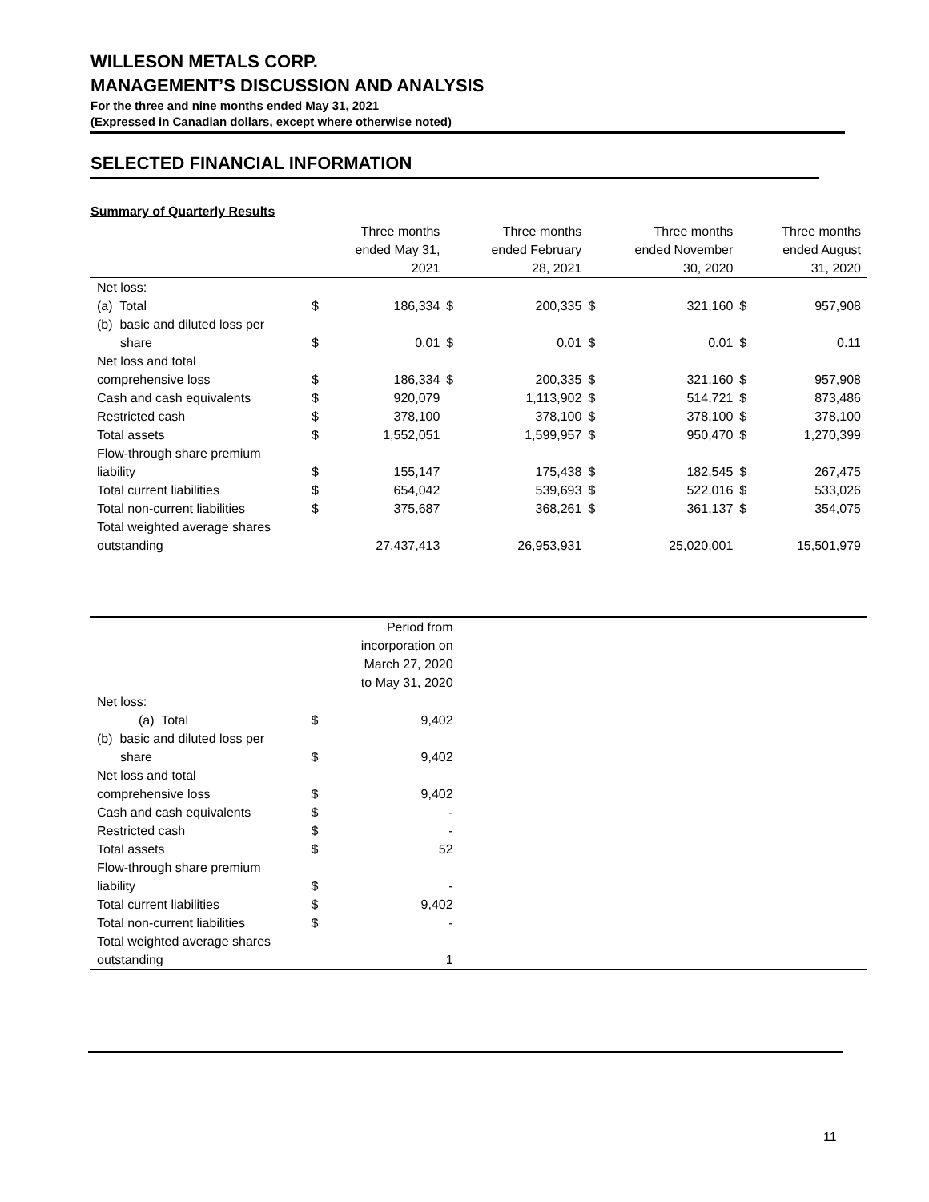WILLESON METALS CORP.
MANAGEMENT’S DISCUSSION AND ANALYSIS
For the three and nine months ended May 31, 2021
(Expressed in Canadian dollars, except where otherwise noted)
SELECTED FINANCIAL INFORMATION
Summary of Quarterly Results
| | | Three months ended May 31, 2021 | | Three months ended February 28, 2021 | | Three months ended November 30, 2020 | | Three months ended August 31, 2020 |
| --- | --- | --- | --- | --- | --- | --- | --- | --- |
| Net loss: | | | | | | | | |
| (a) Total | $ | 186,334 | $ | 200,335 | $ | 321,160 | $ | 957,908 |
| (b) basic and diluted loss per | | | | | | | | |
| share | $ | 0.01 | $ | 0.01 | $ | 0.01 | $ | 0.11 |
| Net loss and total | | | | | | | | |
| comprehensive loss | $ | 186,334 | $ | 200,335 | $ | 321,160 | $ | 957,908 |
| Cash and cash equivalents | $ | 920,079 | | 1,113,902 | $ | 514,721 | $ | 873,486 |
| Restricted cash | $ | 378,100 | | 378,100 | $ | 378,100 | $ | 378,100 |
| Total assets | $ | 1,552,051 | | 1,599,957 | $ | 950,470 | $ | 1,270,399 |
| Flow-through share premium | | | | | | | | |
| liability | $ | 155,147 | | 175,438 | $ | 182,545 | $ | 267,475 |
| Total current liabilities | $ | 654,042 | | 539,693 | $ | 522,016 | $ | 533,026 |
| Total non-current liabilities | $ | 375,687 | | 368,261 | $ | 361,137 | $ | 354,075 |
| Total weighted average shares | | | | | | | | |
| outstanding | | 27,437,413 | | 26,953,931 | | 25,020,001 | | 15,501,979 |
| | | Period from incorporation on March 27, 2020 to May 31, 2020 | |
| --- | --- | --- | --- |
| Net loss: | | | |
| (a) Total | $ | 9,402 | |
| (b) basic and diluted loss per | | | |
| share | $ | 9,402 | |
| Net loss and total | | | |
| comprehensive loss | $ | 9,402 | |
| Cash and cash equivalents | $ | - | |
| Restricted cash | $ | - | |
| Total assets | $ | 52 | |
| Flow-through share premium | | | |
| liability | $ | - | |
| Total current liabilities | $ | 9,402 | |
| Total non-current liabilities | $ | - | |
| Total weighted average shares | | | |
| outstanding | | 1 | |
11